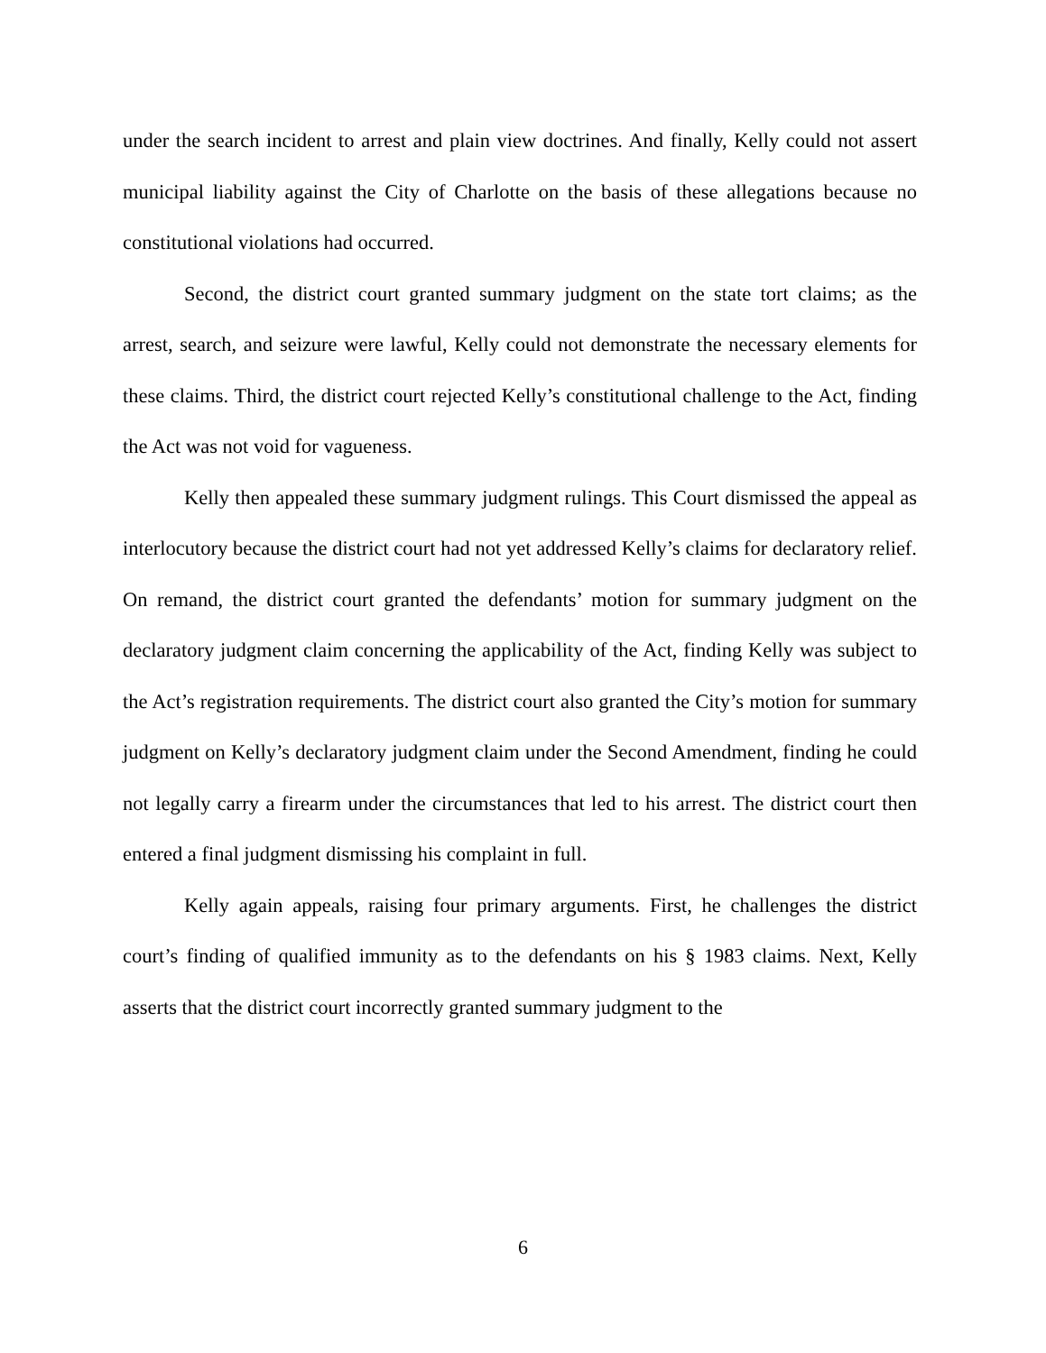under the search incident to arrest and plain view doctrines. And finally, Kelly could not assert municipal liability against the City of Charlotte on the basis of these allegations because no constitutional violations had occurred.
Second, the district court granted summary judgment on the state tort claims; as the arrest, search, and seizure were lawful, Kelly could not demonstrate the necessary elements for these claims. Third, the district court rejected Kelly’s constitutional challenge to the Act, finding the Act was not void for vagueness.
Kelly then appealed these summary judgment rulings. This Court dismissed the appeal as interlocutory because the district court had not yet addressed Kelly’s claims for declaratory relief. On remand, the district court granted the defendants’ motion for summary judgment on the declaratory judgment claim concerning the applicability of the Act, finding Kelly was subject to the Act’s registration requirements. The district court also granted the City’s motion for summary judgment on Kelly’s declaratory judgment claim under the Second Amendment, finding he could not legally carry a firearm under the circumstances that led to his arrest. The district court then entered a final judgment dismissing his complaint in full.
Kelly again appeals, raising four primary arguments. First, he challenges the district court’s finding of qualified immunity as to the defendants on his § 1983 claims. Next, Kelly asserts that the district court incorrectly granted summary judgment to the
6